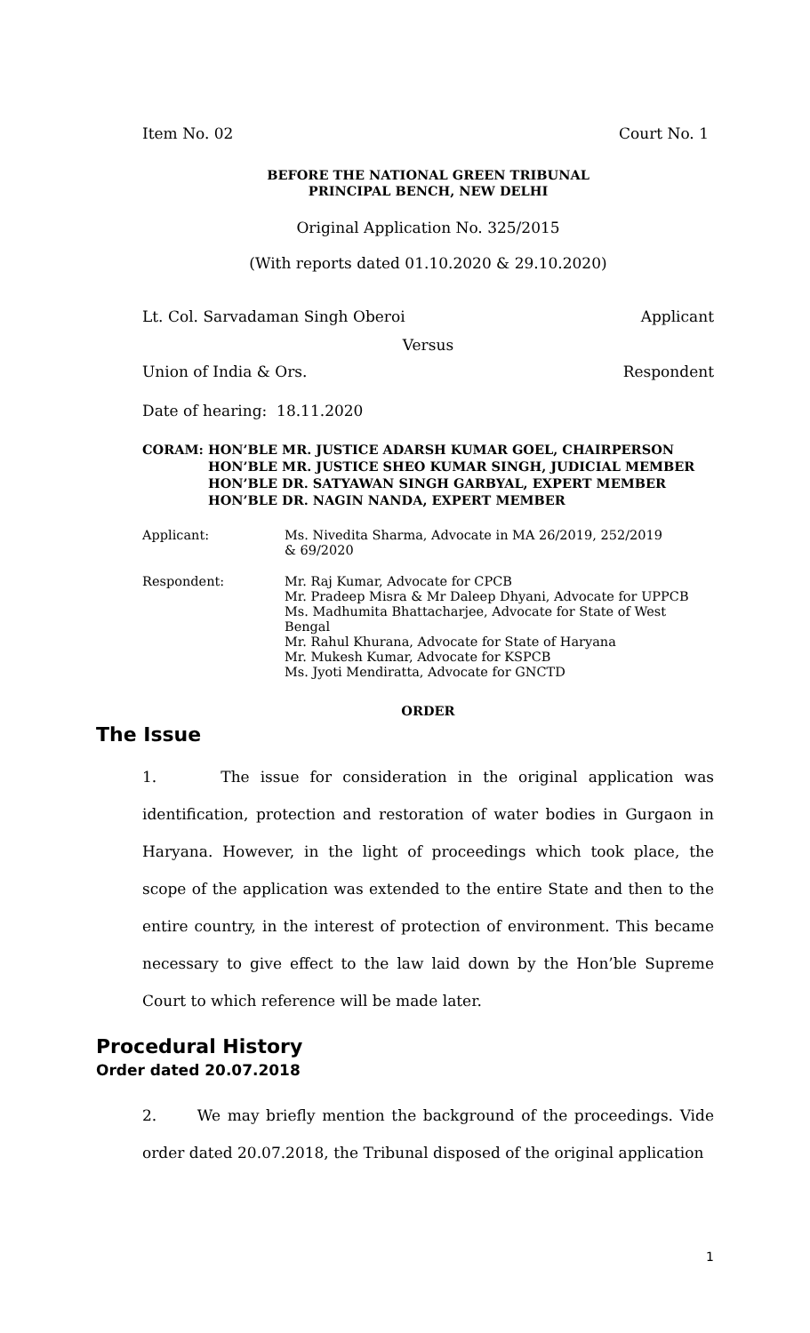Item No. 02 Court No. 1
BEFORE THE NATIONAL GREEN TRIBUNAL
PRINCIPAL BENCH, NEW DELHI
Original Application No. 325/2015
(With reports dated 01.10.2020 & 29.10.2020)
Lt. Col. Sarvadaman Singh Oberoi Applicant
Versus
Union of India & Ors. Respondent
Date of hearing: 18.11.2020
CORAM: HON’BLE MR. JUSTICE ADARSH KUMAR GOEL, CHAIRPERSON
HON’BLE MR. JUSTICE SHEO KUMAR SINGH, JUDICIAL MEMBER
HON’BLE DR. SATYAWAN SINGH GARBYAL, EXPERT MEMBER
HON’BLE DR. NAGIN NANDA, EXPERT MEMBER
Applicant: Ms. Nivedita Sharma, Advocate in MA 26/2019, 252/2019
& 69/2020
Respondent: Mr. Raj Kumar, Advocate for CPCB
Mr. Pradeep Misra & Mr Daleep Dhyani, Advocate for UPPCB
Ms. Madhumita Bhattacharjee, Advocate for State of West Bengal
Mr. Rahul Khurana, Advocate for State of Haryana
Mr. Mukesh Kumar, Advocate for KSPCB
Ms. Jyoti Mendiratta, Advocate for GNCTD
ORDER
The Issue
1. The issue for consideration in the original application was identification, protection and restoration of water bodies in Gurgaon in Haryana. However, in the light of proceedings which took place, the scope of the application was extended to the entire State and then to the entire country, in the interest of protection of environment. This became necessary to give effect to the law laid down by the Hon’ble Supreme Court to which reference will be made later.
Procedural History
Order dated 20.07.2018
2. We may briefly mention the background of the proceedings. Vide order dated 20.07.2018, the Tribunal disposed of the original application
1